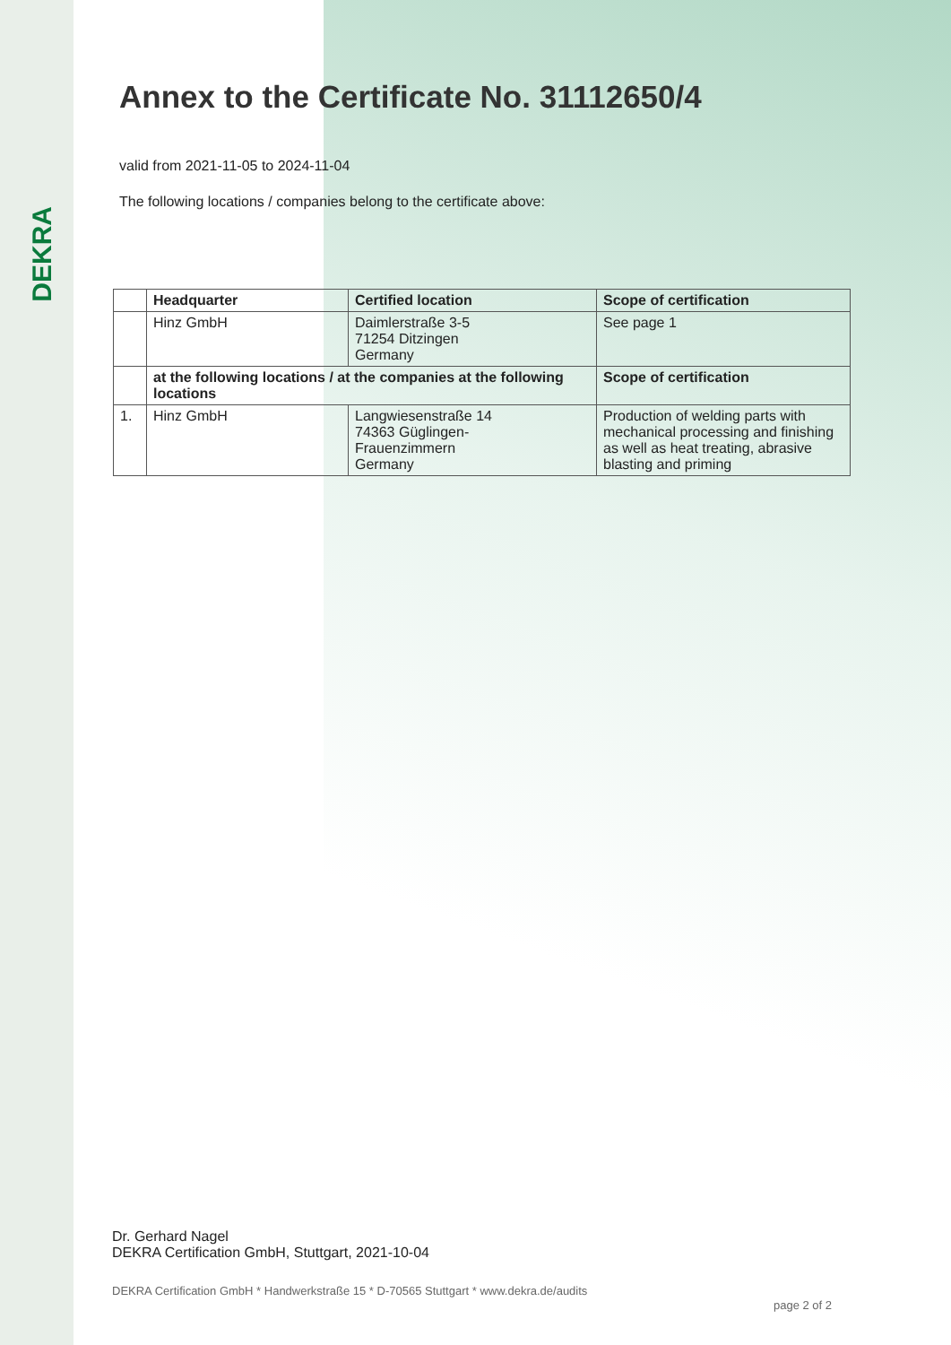DEKRA
Annex to the Certificate No. 31112650/4
valid from 2021-11-05 to 2024-11-04
The following locations / companies belong to the certificate above:
| | Headquarter | Certified location | Scope of certification |
| --- | --- | --- | --- |
| | Hinz GmbH | Daimlerstraße 3-5 71254 Ditzingen Germany | See page 1 |
| | at the following locations / at the companies at the following locations | | Scope of certification |
| 1. | Hinz GmbH | Langwiesenstraße 14 74363 Güglingen- Frauenzimmern Germany | Production of welding parts with mechanical processing and finishing as well as heat treating, abrasive blasting and priming |
Dr. Gerhard Nagel
DEKRA Certification GmbH, Stuttgart, 2021-10-04
DEKRA Certification GmbH * Handwerkstraße 15 * D-70565 Stuttgart * www.dekra.de/audits
page 2 of 2